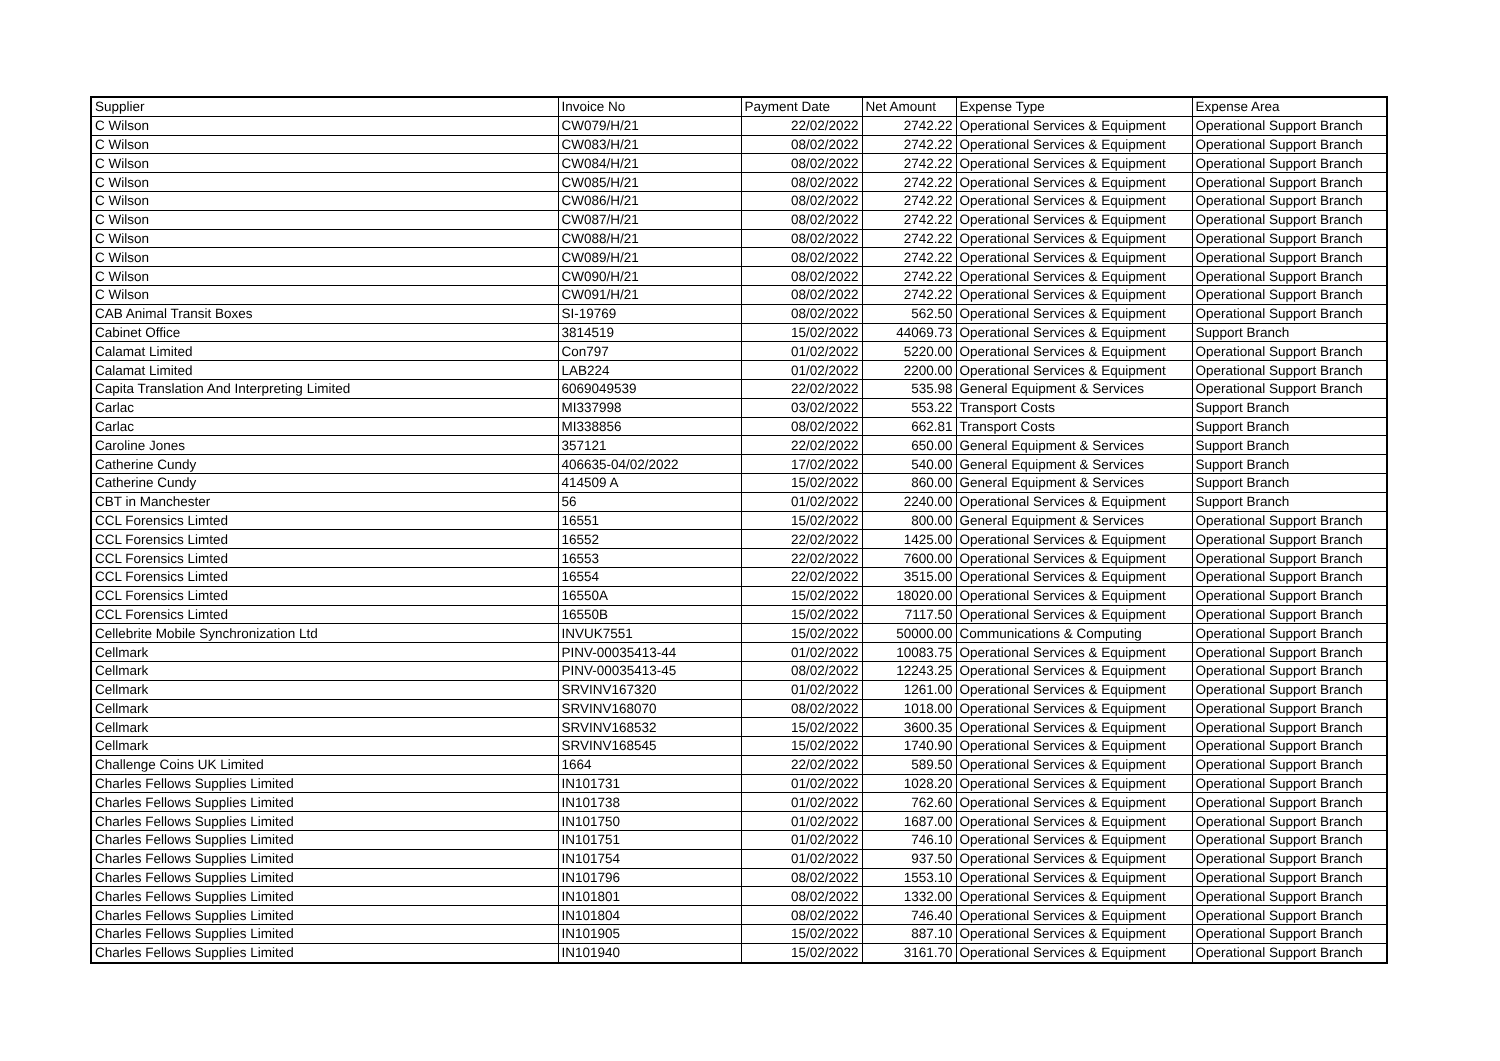| Supplier | Invoice No | Payment Date | Net Amount | Expense Type | Expense Area |
| --- | --- | --- | --- | --- | --- |
| C Wilson | CW079/H/21 | 22/02/2022 | 2742.22 | Operational Services & Equipment | Operational Support Branch |
| C Wilson | CW083/H/21 | 08/02/2022 | 2742.22 | Operational Services & Equipment | Operational Support Branch |
| C Wilson | CW084/H/21 | 08/02/2022 | 2742.22 | Operational Services & Equipment | Operational Support Branch |
| C Wilson | CW085/H/21 | 08/02/2022 | 2742.22 | Operational Services & Equipment | Operational Support Branch |
| C Wilson | CW086/H/21 | 08/02/2022 | 2742.22 | Operational Services & Equipment | Operational Support Branch |
| C Wilson | CW087/H/21 | 08/02/2022 | 2742.22 | Operational Services & Equipment | Operational Support Branch |
| C Wilson | CW088/H/21 | 08/02/2022 | 2742.22 | Operational Services & Equipment | Operational Support Branch |
| C Wilson | CW089/H/21 | 08/02/2022 | 2742.22 | Operational Services & Equipment | Operational Support Branch |
| C Wilson | CW090/H/21 | 08/02/2022 | 2742.22 | Operational Services & Equipment | Operational Support Branch |
| C Wilson | CW091/H/21 | 08/02/2022 | 2742.22 | Operational Services & Equipment | Operational Support Branch |
| CAB Animal Transit Boxes | SI-19769 | 08/02/2022 | 562.50 | Operational Services & Equipment | Operational Support Branch |
| Cabinet Office | 3814519 | 15/02/2022 | 44069.73 | Operational Services & Equipment | Support Branch |
| Calamat Limited | Con797 | 01/02/2022 | 5220.00 | Operational Services & Equipment | Operational Support Branch |
| Calamat Limited | LAB224 | 01/02/2022 | 2200.00 | Operational Services & Equipment | Operational Support Branch |
| Capita Translation And Interpreting Limited | 6069049539 | 22/02/2022 | 535.98 | General Equipment & Services | Operational Support Branch |
| Carlac | MI337998 | 03/02/2022 | 553.22 | Transport Costs | Support Branch |
| Carlac | MI338856 | 08/02/2022 | 662.81 | Transport Costs | Support Branch |
| Caroline Jones | 357121 | 22/02/2022 | 650.00 | General Equipment & Services | Support Branch |
| Catherine Cundy | 406635-04/02/2022 | 17/02/2022 | 540.00 | General Equipment & Services | Support Branch |
| Catherine Cundy | 414509 A | 15/02/2022 | 860.00 | General Equipment & Services | Support Branch |
| CBT in Manchester | 56 | 01/02/2022 | 2240.00 | Operational Services & Equipment | Support Branch |
| CCL Forensics Limted | 16551 | 15/02/2022 | 800.00 | General Equipment & Services | Operational Support Branch |
| CCL Forensics Limted | 16552 | 22/02/2022 | 1425.00 | Operational Services & Equipment | Operational Support Branch |
| CCL Forensics Limted | 16553 | 22/02/2022 | 7600.00 | Operational Services & Equipment | Operational Support Branch |
| CCL Forensics Limted | 16554 | 22/02/2022 | 3515.00 | Operational Services & Equipment | Operational Support Branch |
| CCL Forensics Limted | 16550A | 15/02/2022 | 18020.00 | Operational Services & Equipment | Operational Support Branch |
| CCL Forensics Limted | 16550B | 15/02/2022 | 7117.50 | Operational Services & Equipment | Operational Support Branch |
| Cellebrite Mobile Synchronization Ltd | INVUK7551 | 15/02/2022 | 50000.00 | Communications & Computing | Operational Support Branch |
| Cellmark | PINV-00035413-44 | 01/02/2022 | 10083.75 | Operational Services & Equipment | Operational Support Branch |
| Cellmark | PINV-00035413-45 | 08/02/2022 | 12243.25 | Operational Services & Equipment | Operational Support Branch |
| Cellmark | SRVINV167320 | 01/02/2022 | 1261.00 | Operational Services & Equipment | Operational Support Branch |
| Cellmark | SRVINV168070 | 08/02/2022 | 1018.00 | Operational Services & Equipment | Operational Support Branch |
| Cellmark | SRVINV168532 | 15/02/2022 | 3600.35 | Operational Services & Equipment | Operational Support Branch |
| Cellmark | SRVINV168545 | 15/02/2022 | 1740.90 | Operational Services & Equipment | Operational Support Branch |
| Challenge Coins UK Limited | 1664 | 22/02/2022 | 589.50 | Operational Services & Equipment | Operational Support Branch |
| Charles Fellows Supplies Limited | IN101731 | 01/02/2022 | 1028.20 | Operational Services & Equipment | Operational Support Branch |
| Charles Fellows Supplies Limited | IN101738 | 01/02/2022 | 762.60 | Operational Services & Equipment | Operational Support Branch |
| Charles Fellows Supplies Limited | IN101750 | 01/02/2022 | 1687.00 | Operational Services & Equipment | Operational Support Branch |
| Charles Fellows Supplies Limited | IN101751 | 01/02/2022 | 746.10 | Operational Services & Equipment | Operational Support Branch |
| Charles Fellows Supplies Limited | IN101754 | 01/02/2022 | 937.50 | Operational Services & Equipment | Operational Support Branch |
| Charles Fellows Supplies Limited | IN101796 | 08/02/2022 | 1553.10 | Operational Services & Equipment | Operational Support Branch |
| Charles Fellows Supplies Limited | IN101801 | 08/02/2022 | 1332.00 | Operational Services & Equipment | Operational Support Branch |
| Charles Fellows Supplies Limited | IN101804 | 08/02/2022 | 746.40 | Operational Services & Equipment | Operational Support Branch |
| Charles Fellows Supplies Limited | IN101905 | 15/02/2022 | 887.10 | Operational Services & Equipment | Operational Support Branch |
| Charles Fellows Supplies Limited | IN101940 | 15/02/2022 | 3161.70 | Operational Services & Equipment | Operational Support Branch |